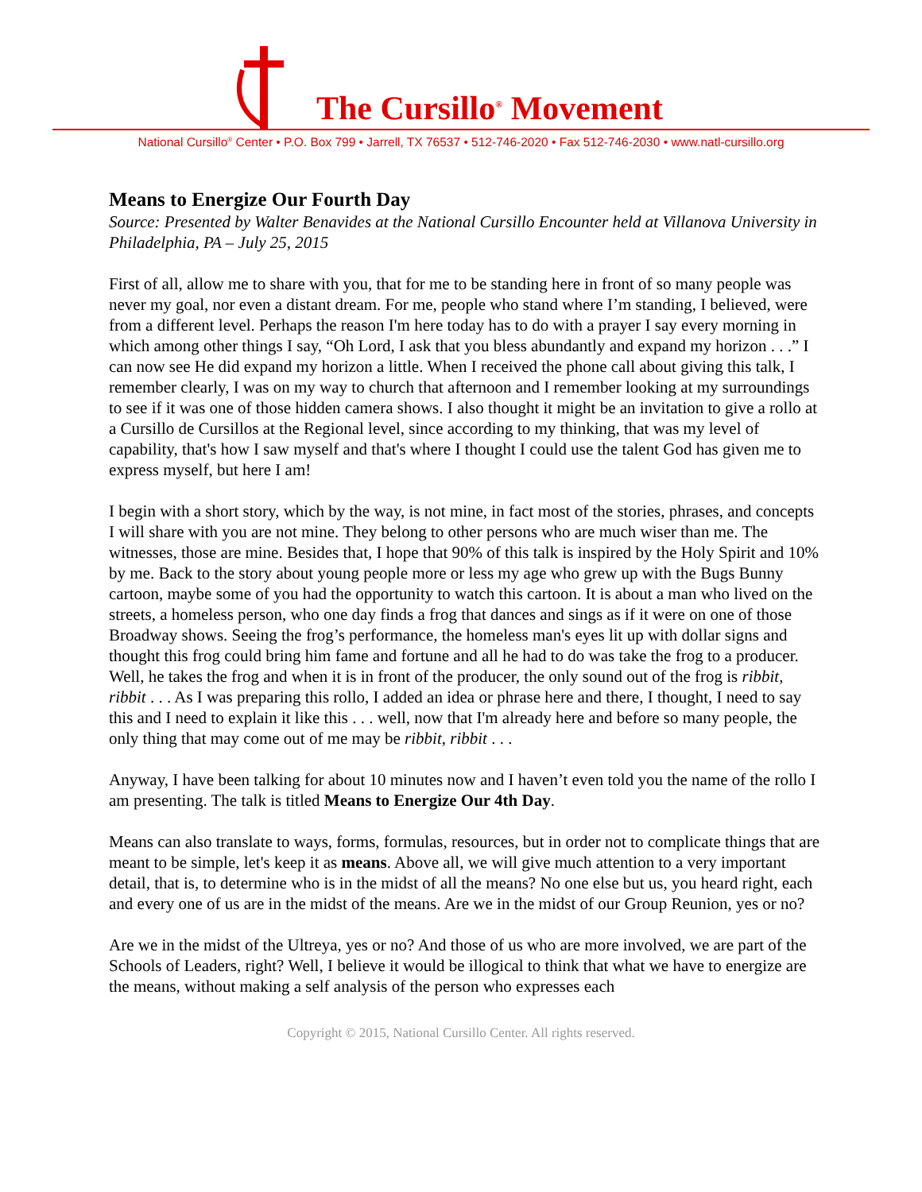The Cursillo<sup>®</sup> Movement
National Cursillo<sup>®</sup> Center • P.O. Box 799 • Jarrell, TX 76537 • 512-746-2020 • Fax 512-746-2030 • www.natl-cursillo.org
Means to Energize Our Fourth Day
Source: Presented by Walter Benavides at the National Cursillo Encounter held at Villanova University in Philadelphia, PA – July 25, 2015
First of all, allow me to share with you, that for me to be standing here in front of so many people was never my goal, nor even a distant dream. For me, people who stand where I’m standing, I believed, were from a different level. Perhaps the reason I'm here today has to do with a prayer I say every morning in which among other things I say, “Oh Lord, I ask that you bless abundantly and expand my horizon . . .” I can now see He did expand my horizon a little. When I received the phone call about giving this talk, I remember clearly, I was on my way to church that afternoon and I remember looking at my surroundings to see if it was one of those hidden camera shows. I also thought it might be an invitation to give a rollo at a Cursillo de Cursillos at the Regional level, since according to my thinking, that was my level of capability, that's how I saw myself and that's where I thought I could use the talent God has given me to express myself, but here I am!
I begin with a short story, which by the way, is not mine, in fact most of the stories, phrases, and concepts I will share with you are not mine. They belong to other persons who are much wiser than me. The witnesses, those are mine. Besides that, I hope that 90% of this talk is inspired by the Holy Spirit and 10% by me. Back to the story about young people more or less my age who grew up with the Bugs Bunny cartoon, maybe some of you had the opportunity to watch this cartoon. It is about a man who lived on the streets, a homeless person, who one day finds a frog that dances and sings as if it were on one of those Broadway shows. Seeing the frog’s performance, the homeless man's eyes lit up with dollar signs and thought this frog could bring him fame and fortune and all he had to do was take the frog to a producer. Well, he takes the frog and when it is in front of the producer, the only sound out of the frog is ribbit, ribbit . . . As I was preparing this rollo, I added an idea or phrase here and there, I thought, I need to say this and I need to explain it like this . . . well, now that I'm already here and before so many people, the only thing that may come out of me may be ribbit, ribbit . . .
Anyway, I have been talking for about 10 minutes now and I haven’t even told you the name of the rollo I am presenting. The talk is titled Means to Energize Our 4th Day.
Means can also translate to ways, forms, formulas, resources, but in order not to complicate things that are meant to be simple, let's keep it as means. Above all, we will give much attention to a very important detail, that is, to determine who is in the midst of all the means? No one else but us, you heard right, each and every one of us are in the midst of the means. Are we in the midst of our Group Reunion, yes or no?
Are we in the midst of the Ultreya, yes or no? And those of us who are more involved, we are part of the Schools of Leaders, right? Well, I believe it would be illogical to think that what we have to energize are the means, without making a self analysis of the person who expresses each
Copyright © 2015, National Cursillo Center. All rights reserved.